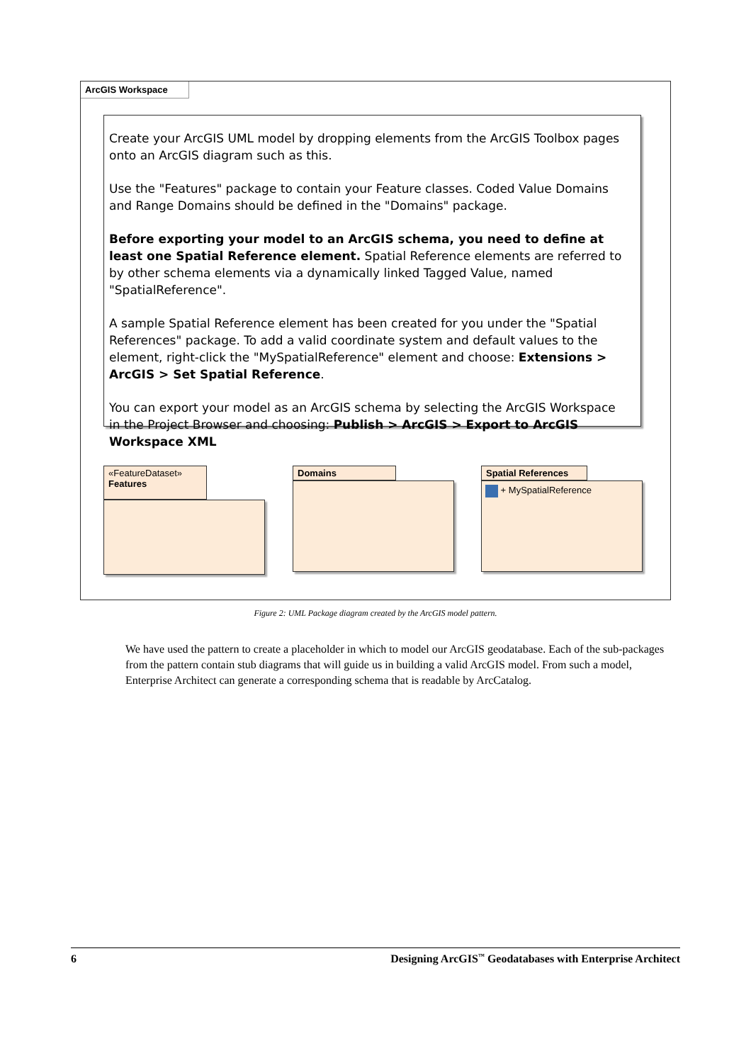ArcGIS Workspace
Create your ArcGIS UML model by dropping elements from the ArcGIS Toolbox pages onto an ArcGIS diagram such as this.
Use the "Features" package to contain your Feature classes. Coded Value Domains and Range Domains should be defined in the "Domains" package.
Before exporting your model to an ArcGIS schema, you need to define at least one Spatial Reference element. Spatial Reference elements are referred to by other schema elements via a dynamically linked Tagged Value, named "SpatialReference".
A sample Spatial Reference element has been created for you under the "Spatial References" package. To add a valid coordinate system and default values to the element, right-click the "MySpatialReference" element and choose: Extensions > ArcGIS > Set Spatial Reference.
You can export your model as an ArcGIS schema by selecting the ArcGIS Workspace in the Project Browser and choosing: Publish > ArcGIS > Export to ArcGIS Workspace XML
«FeatureDataset»
Features
Domains
Spatial References
+ MySpatialReference
Figure 2: UML Package diagram created by the ArcGIS model pattern.
We have used the pattern to create a placeholder in which to model our ArcGIS geodatabase. Each of the sub-packages from the pattern contain stub diagrams that will guide us in building a valid ArcGIS model. From such a model, Enterprise Architect can generate a corresponding schema that is readable by ArcCatalog.
6 Designing ArcGIS<sup>™</sup> Geodatabases with Enterprise Architect